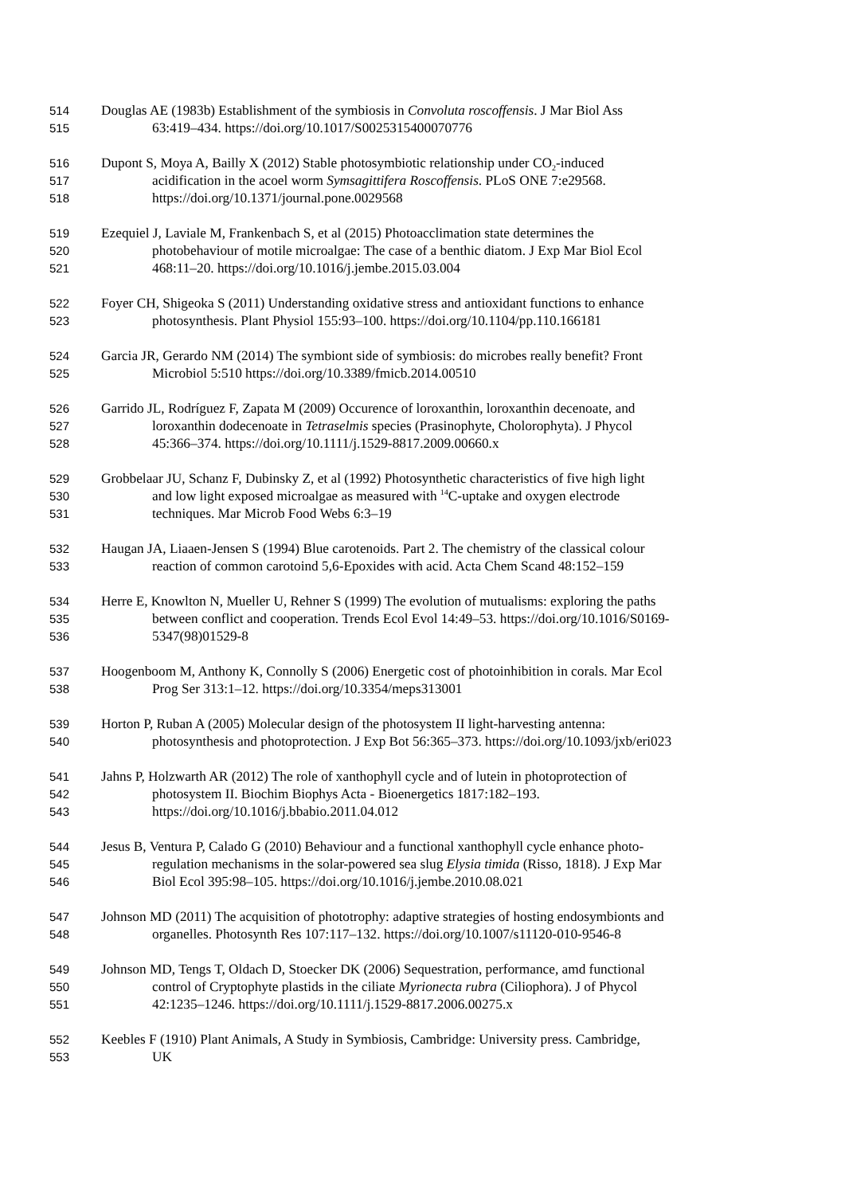514 Douglas AE (1983b) Establishment of the symbiosis in Convoluta roscoffensis. J Mar Biol Ass
515 63:419–434. https://doi.org/10.1017/S0025315400070776
516 Dupont S, Moya A, Bailly X (2012) Stable photosymbiotic relationship under CO<sub>2</sub>-induced
517 acidification in the acoel worm Symsagittifera Roscoffensis. PLoS ONE 7:e29568.
518 https://doi.org/10.1371/journal.pone.0029568
519 Ezequiel J, Laviale M, Frankenbach S, et al (2015) Photoacclimation state determines the
520 photobehaviour of motile microalgae: The case of a benthic diatom. J Exp Mar Biol Ecol
521 468:11–20. https://doi.org/10.1016/j.jembe.2015.03.004
522 Foyer CH, Shigeoka S (2011) Understanding oxidative stress and antioxidant functions to enhance
523 photosynthesis. Plant Physiol 155:93–100. https://doi.org/10.1104/pp.110.166181
524 Garcia JR, Gerardo NM (2014) The symbiont side of symbiosis: do microbes really benefit? Front
525 Microbiol 5:510 https://doi.org/10.3389/fmicb.2014.00510
526 Garrido JL, Rodríguez F, Zapata M (2009) Occurence of loroxanthin, loroxanthin decenoate, and
527 loroxanthin dodecenoate in Tetraselmis species (Prasinophyte, Cholorophyta). J Phycol
528 45:366–374. https://doi.org/10.1111/j.1529-8817.2009.00660.x
529 Grobbelaar JU, Schanz F, Dubinsky Z, et al (1992) Photosynthetic characteristics of five high light
530 and low light exposed microalgae as measured with <sup>14</sup>C-uptake and oxygen electrode
531 techniques. Mar Microb Food Webs 6:3–19
532 Haugan JA, Liaaen-Jensen S (1994) Blue carotenoids. Part 2. The chemistry of the classical colour
533 reaction of common carotoind 5,6-Epoxides with acid. Acta Chem Scand 48:152–159
534 Herre E, Knowlton N, Mueller U, Rehner S (1999) The evolution of mutualisms: exploring the paths
535 between conflict and cooperation. Trends Ecol Evol 14:49–53. https://doi.org/10.1016/S0169-
536 5347(98)01529-8
537 Hoogenboom M, Anthony K, Connolly S (2006) Energetic cost of photoinhibition in corals. Mar Ecol
538 Prog Ser 313:1–12. https://doi.org/10.3354/meps313001
539 Horton P, Ruban A (2005) Molecular design of the photosystem II light-harvesting antenna:
540 photosynthesis and photoprotection. J Exp Bot 56:365–373. https://doi.org/10.1093/jxb/eri023
541 Jahns P, Holzwarth AR (2012) The role of xanthophyll cycle and of lutein in photoprotection of
542 photosystem II. Biochim Biophys Acta - Bioenergetics 1817:182–193.
543 https://doi.org/10.1016/j.bbabio.2011.04.012
544 Jesus B, Ventura P, Calado G (2010) Behaviour and a functional xanthophyll cycle enhance photo-
545 regulation mechanisms in the solar-powered sea slug Elysia timida (Risso, 1818). J Exp Mar
546 Biol Ecol 395:98–105. https://doi.org/10.1016/j.jembe.2010.08.021
547 Johnson MD (2011) The acquisition of phototrophy: adaptive strategies of hosting endosymbionts and
548 organelles. Photosynth Res 107:117–132. https://doi.org/10.1007/s11120-010-9546-8
549 Johnson MD, Tengs T, Oldach D, Stoecker DK (2006) Sequestration, performance, amd functional
550 control of Cryptophyte plastids in the ciliate Myrionecta rubra (Ciliophora). J of Phycol
551 42:1235–1246. https://doi.org/10.1111/j.1529-8817.2006.00275.x
552 Keebles F (1910) Plant Animals, A Study in Symbiosis, Cambridge: University press. Cambridge,
553 UK